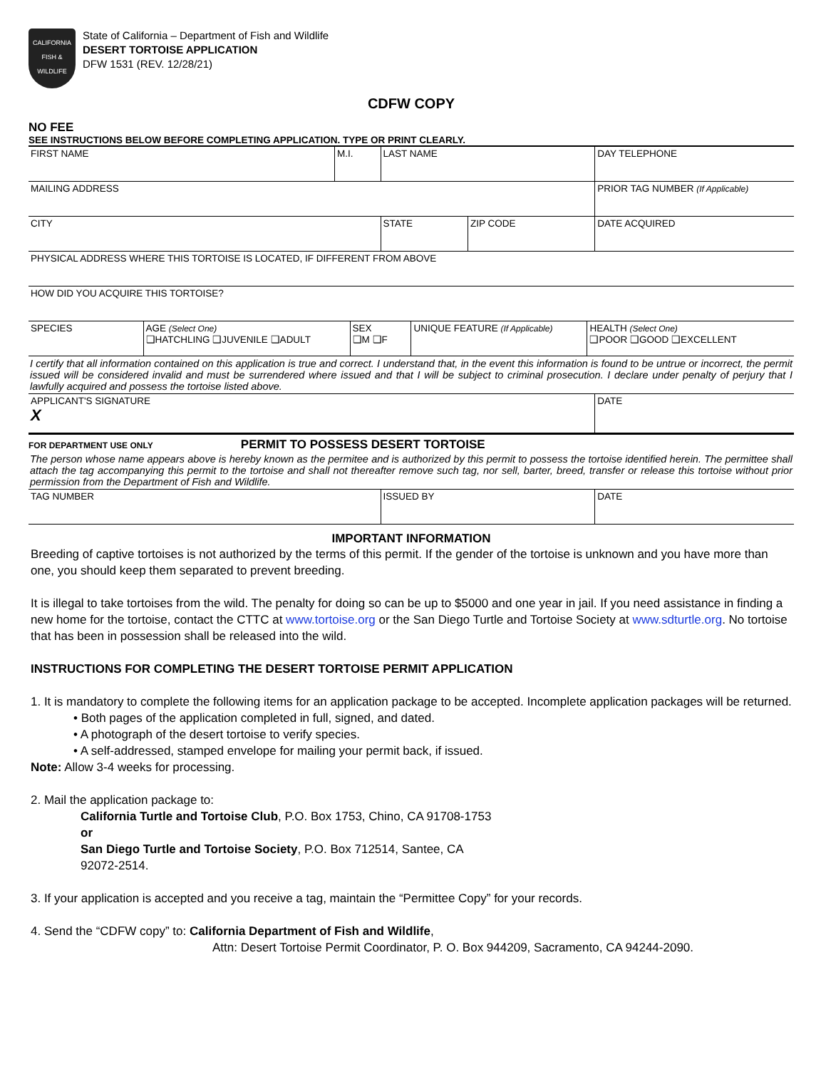CALIFORNIA
FISH &
WILDLIFE
State of California – Department of Fish and Wildlife
DESERT TORTOISE APPLICATION
DFW 1531 (REV. 12/28/21)
CDFW COPY
NO FEE
SEE INSTRUCTIONS BELOW BEFORE COMPLETING APPLICATION. TYPE OR PRINT CLEARLY.
| FIRST NAME | M.I. | LAST NAME | | DAY TELEPHONE |
| MAILING ADDRESS | | | | PRIOR TAG NUMBER (If Applicable) |
| CITY | | STATE | ZIP CODE | DATE ACQUIRED |
| PHYSICAL ADDRESS WHERE THIS TORTOISE IS LOCATED, IF DIFFERENT FROM ABOVE | | | | |
| HOW DID YOU ACQUIRE THIS TORTOISE? | | | | |
| SPECIES | AGE (Select One) ❑HATCHLING ❑JUVENILE ❑ADULT | SEX ❑M ❑F | UNIQUE FEATURE (If Applicable) | HEALTH (Select One) ❑POOR ❑GOOD ❑EXCELLENT |
I certify that all information contained on this application is true and correct. I understand that, in the event this information is found to be untrue or incorrect, the permit issued will be considered invalid and must be surrendered where issued and that I will be subject to criminal prosecution. I declare under penalty of perjury that I lawfully acquired and possess the tortoise listed above.
| APPLICANT'S SIGNATURE X | DATE |
FOR DEPARTMENT USE ONLY PERMIT TO POSSESS DESERT TORTOISE
The person whose name appears above is hereby known as the permitee and is authorized by this permit to possess the tortoise identified herein. The permittee shall attach the tag accompanying this permit to the tortoise and shall not thereafter remove such tag, nor sell, barter, breed, transfer or release this tortoise without prior permission from the Department of Fish and Wildlife.
| TAG NUMBER | ISSUED BY | DATE |
IMPORTANT INFORMATION
Breeding of captive tortoises is not authorized by the terms of this permit. If the gender of the tortoise is unknown and you have more than one, you should keep them separated to prevent breeding.
It is illegal to take tortoises from the wild. The penalty for doing so can be up to $5000 and one year in jail. If you need assistance in finding a new home for the tortoise, contact the CTTC at www.tortoise.org or the San Diego Turtle and Tortoise Society at www.sdturtle.org. No tortoise that has been in possession shall be released into the wild.
INSTRUCTIONS FOR COMPLETING THE DESERT TORTOISE PERMIT APPLICATION
1. It is mandatory to complete the following items for an application package to be accepted. Incomplete application packages will be returned.
• Both pages of the application completed in full, signed, and dated.
• A photograph of the desert tortoise to verify species.
• A self-addressed, stamped envelope for mailing your permit back, if issued.
Note: Allow 3-4 weeks for processing.
2. Mail the application package to:
California Turtle and Tortoise Club, P.O. Box 1753, Chino, CA 91708-1753
or
San Diego Turtle and Tortoise Society, P.O. Box 712514, Santee, CA
92072-2514.
3. If your application is accepted and you receive a tag, maintain the “Permittee Copy” for your records.
4. Send the “CDFW copy” to: California Department of Fish and Wildlife,
Attn: Desert Tortoise Permit Coordinator, P. O. Box 944209, Sacramento, CA 94244-2090.